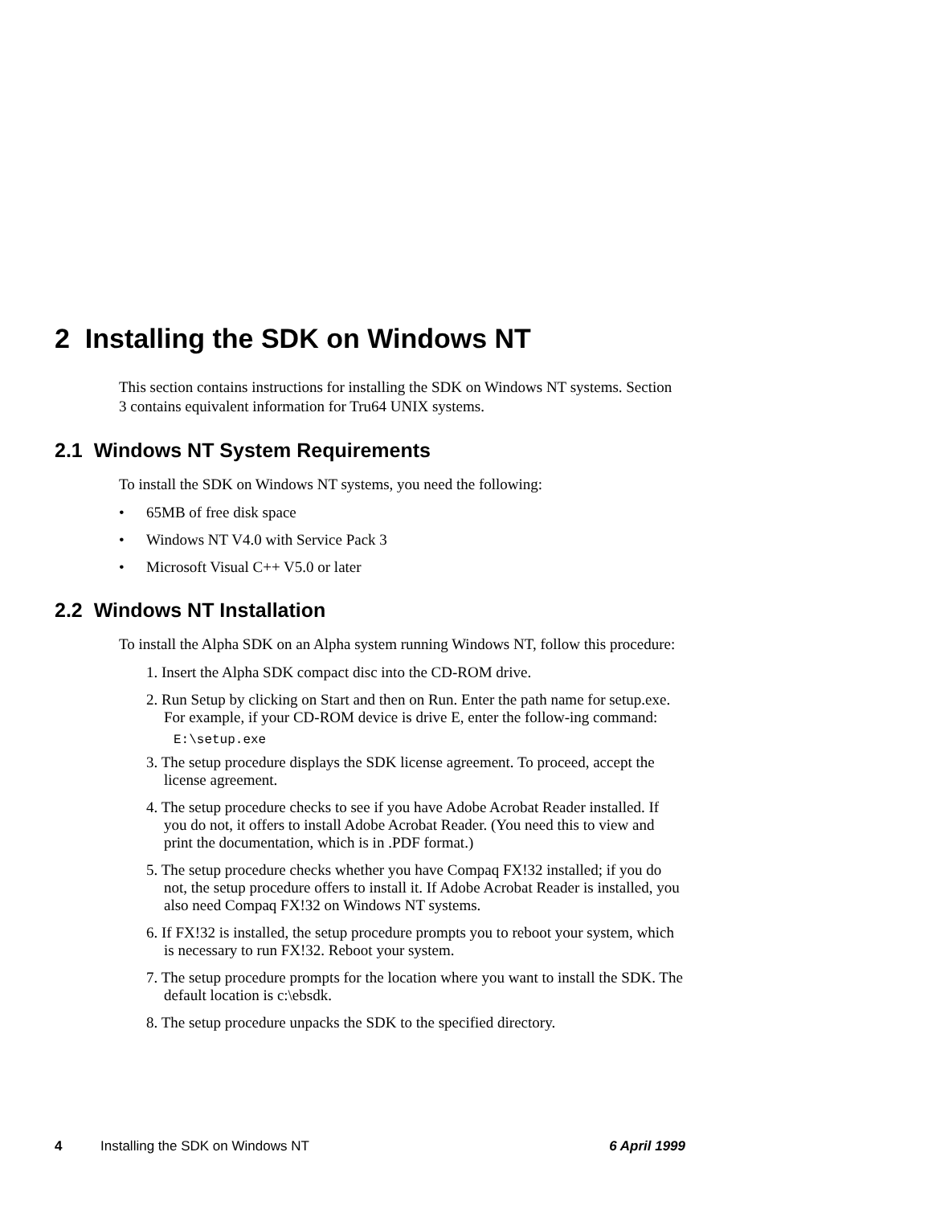2 Installing the SDK on Windows NT
This section contains instructions for installing the SDK on Windows NT systems. Section 3 contains equivalent information for Tru64 UNIX systems.
2.1 Windows NT System Requirements
To install the SDK on Windows NT systems, you need the following:
• 65MB of free disk space
• Windows NT V4.0 with Service Pack 3
• Microsoft Visual C++ V5.0 or later
2.2 Windows NT Installation
To install the Alpha SDK on an Alpha system running Windows NT, follow this procedure:
1. Insert the Alpha SDK compact disc into the CD-ROM drive.
2. Run Setup by clicking on Start and then on Run. Enter the path name for setup.exe. For example, if your CD-ROM device is drive E, enter the follow-ing command:
E:\setup.exe
3. The setup procedure displays the SDK license agreement. To proceed, accept the license agreement.
4. The setup procedure checks to see if you have Adobe Acrobat Reader installed. If you do not, it offers to install Adobe Acrobat Reader. (You need this to view and print the documentation, which is in .PDF format.)
5. The setup procedure checks whether you have Compaq FX!32 installed; if you do not, the setup procedure offers to install it. If Adobe Acrobat Reader is installed, you also need Compaq FX!32 on Windows NT systems.
6. If FX!32 is installed, the setup procedure prompts you to reboot your system, which is necessary to run FX!32. Reboot your system.
7. The setup procedure prompts for the location where you want to install the SDK. The default location is c:\ebsdk.
8. The setup procedure unpacks the SDK to the specified directory.
4 Installing the SDK on Windows NT 6 April 1999